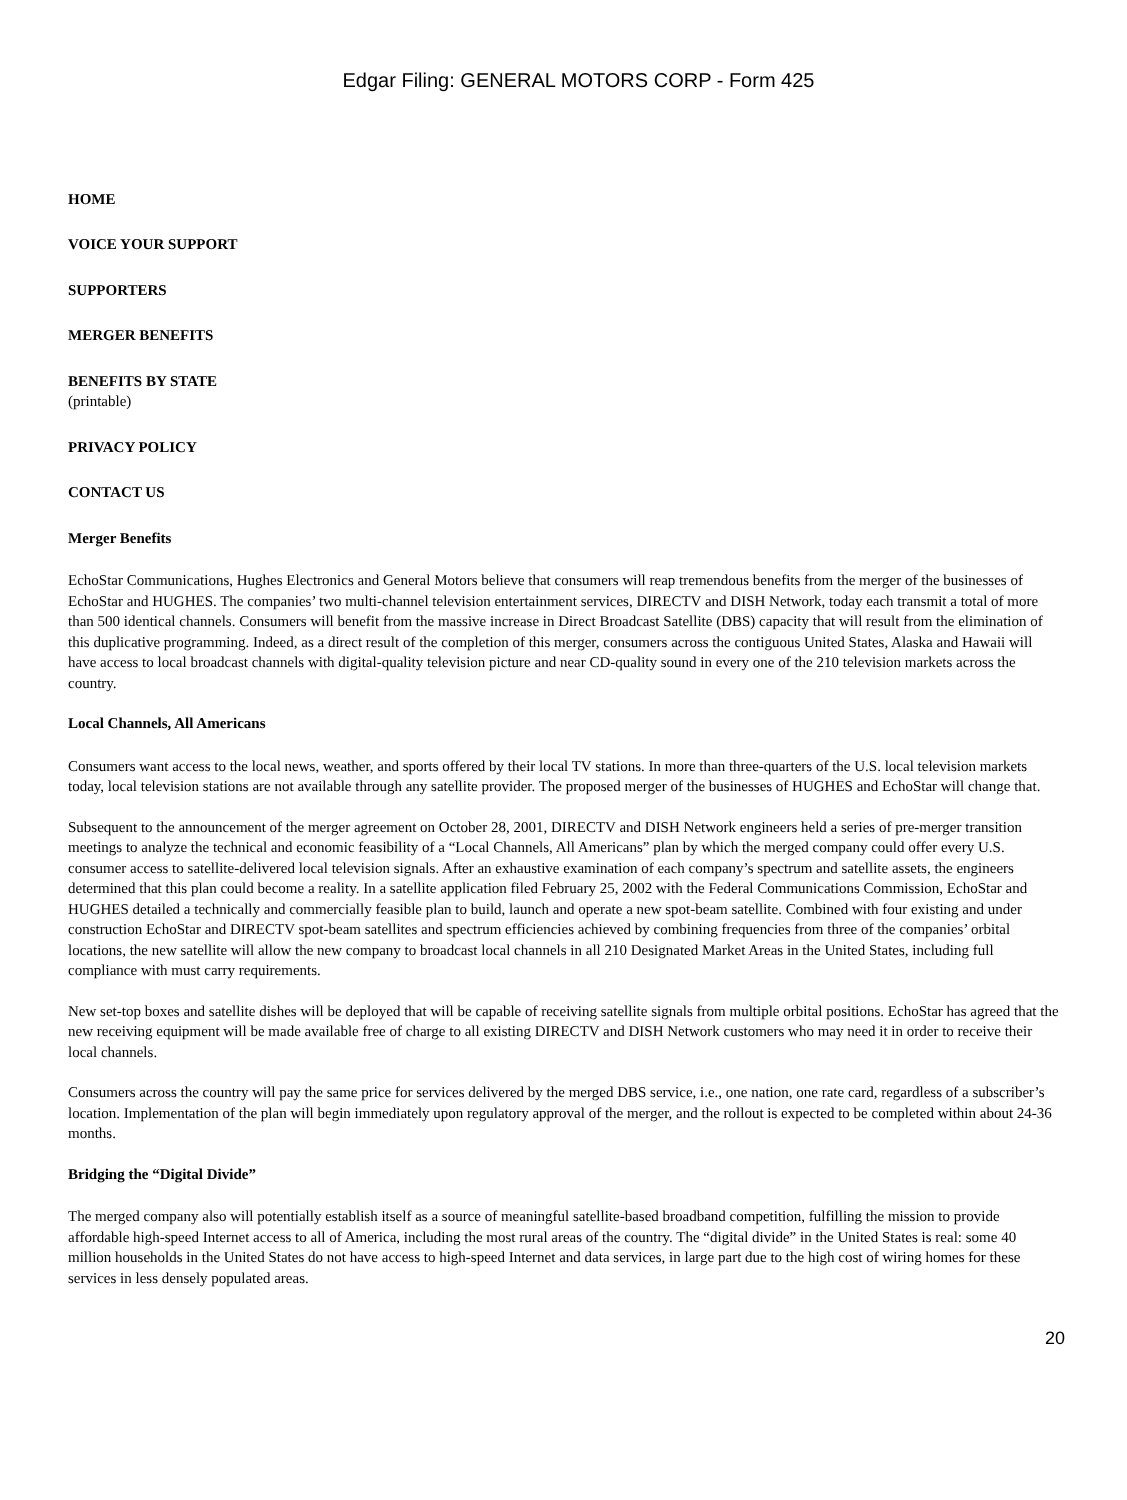Edgar Filing: GENERAL MOTORS CORP - Form 425
HOME
VOICE YOUR SUPPORT
SUPPORTERS
MERGER BENEFITS
BENEFITS BY STATE
(printable)
PRIVACY POLICY
CONTACT US
Merger Benefits
EchoStar Communications, Hughes Electronics and General Motors believe that consumers will reap tremendous benefits from the merger of the businesses of EchoStar and HUGHES. The companies’ two multi-channel television entertainment services, DIRECTV and DISH Network, today each transmit a total of more than 500 identical channels. Consumers will benefit from the massive increase in Direct Broadcast Satellite (DBS) capacity that will result from the elimination of this duplicative programming. Indeed, as a direct result of the completion of this merger, consumers across the contiguous United States, Alaska and Hawaii will have access to local broadcast channels with digital-quality television picture and near CD-quality sound in every one of the 210 television markets across the country.
Local Channels, All Americans
Consumers want access to the local news, weather, and sports offered by their local TV stations. In more than three-quarters of the U.S. local television markets today, local television stations are not available through any satellite provider. The proposed merger of the businesses of HUGHES and EchoStar will change that.
Subsequent to the announcement of the merger agreement on October 28, 2001, DIRECTV and DISH Network engineers held a series of pre-merger transition meetings to analyze the technical and economic feasibility of a “Local Channels, All Americans” plan by which the merged company could offer every U.S. consumer access to satellite-delivered local television signals. After an exhaustive examination of each company’s spectrum and satellite assets, the engineers determined that this plan could become a reality. In a satellite application filed February 25, 2002 with the Federal Communications Commission, EchoStar and HUGHES detailed a technically and commercially feasible plan to build, launch and operate a new spot-beam satellite. Combined with four existing and under construction EchoStar and DIRECTV spot-beam satellites and spectrum efficiencies achieved by combining frequencies from three of the companies’ orbital locations, the new satellite will allow the new company to broadcast local channels in all 210 Designated Market Areas in the United States, including full compliance with must carry requirements.
New set-top boxes and satellite dishes will be deployed that will be capable of receiving satellite signals from multiple orbital positions. EchoStar has agreed that the new receiving equipment will be made available free of charge to all existing DIRECTV and DISH Network customers who may need it in order to receive their local channels.
Consumers across the country will pay the same price for services delivered by the merged DBS service, i.e., one nation, one rate card, regardless of a subscriber’s location. Implementation of the plan will begin immediately upon regulatory approval of the merger, and the rollout is expected to be completed within about 24-36 months.
Bridging the “Digital Divide”
The merged company also will potentially establish itself as a source of meaningful satellite-based broadband competition, fulfilling the mission to provide affordable high-speed Internet access to all of America, including the most rural areas of the country. The “digital divide” in the United States is real: some 40 million households in the United States do not have access to high-speed Internet and data services, in large part due to the high cost of wiring homes for these services in less densely populated areas.
20